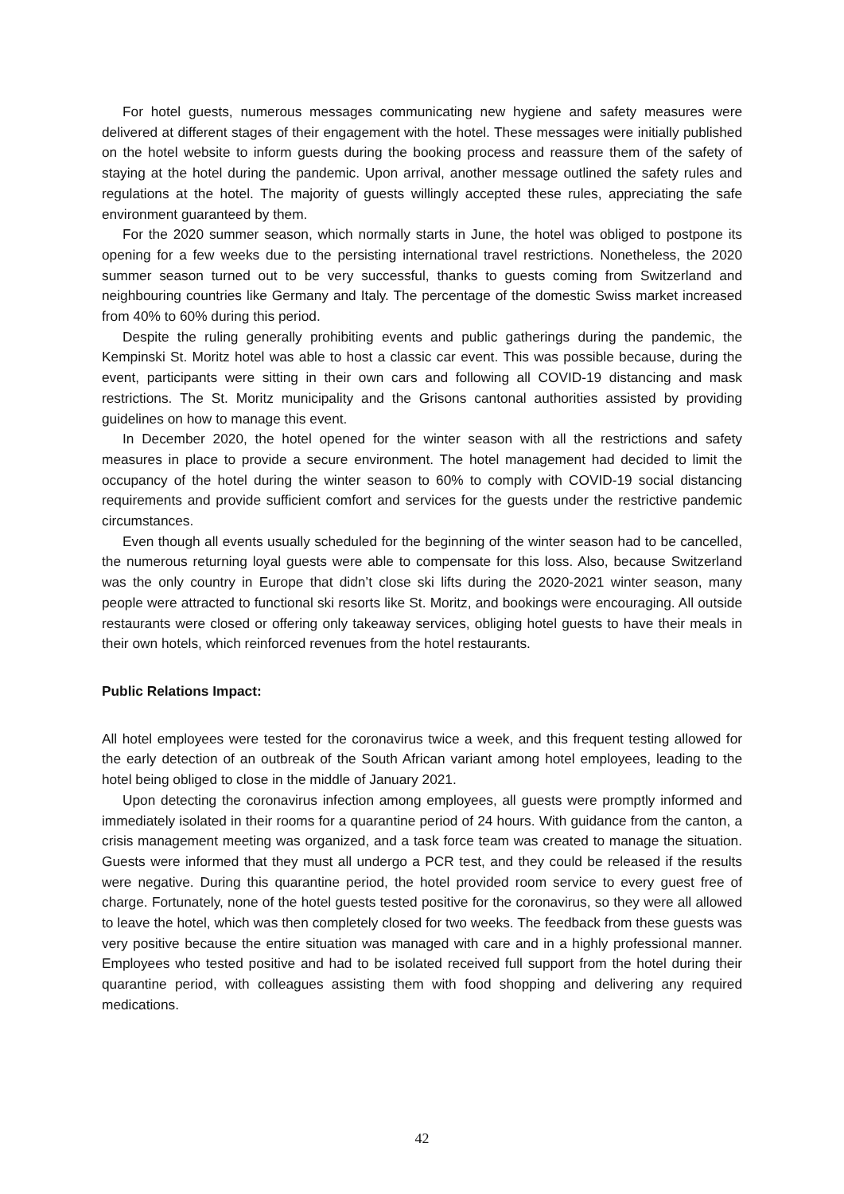For hotel guests, numerous messages communicating new hygiene and safety measures were delivered at different stages of their engagement with the hotel. These messages were initially published on the hotel website to inform guests during the booking process and reassure them of the safety of staying at the hotel during the pandemic. Upon arrival, another message outlined the safety rules and regulations at the hotel. The majority of guests willingly accepted these rules, appreciating the safe environment guaranteed by them.
For the 2020 summer season, which normally starts in June, the hotel was obliged to postpone its opening for a few weeks due to the persisting international travel restrictions. Nonetheless, the 2020 summer season turned out to be very successful, thanks to guests coming from Switzerland and neighbouring countries like Germany and Italy. The percentage of the domestic Swiss market increased from 40% to 60% during this period.
Despite the ruling generally prohibiting events and public gatherings during the pandemic, the Kempinski St. Moritz hotel was able to host a classic car event. This was possible because, during the event, participants were sitting in their own cars and following all COVID-19 distancing and mask restrictions. The St. Moritz municipality and the Grisons cantonal authorities assisted by providing guidelines on how to manage this event.
In December 2020, the hotel opened for the winter season with all the restrictions and safety measures in place to provide a secure environment. The hotel management had decided to limit the occupancy of the hotel during the winter season to 60% to comply with COVID-19 social distancing requirements and provide sufficient comfort and services for the guests under the restrictive pandemic circumstances.
Even though all events usually scheduled for the beginning of the winter season had to be cancelled, the numerous returning loyal guests were able to compensate for this loss. Also, because Switzerland was the only country in Europe that didn’t close ski lifts during the 2020-2021 winter season, many people were attracted to functional ski resorts like St. Moritz, and bookings were encouraging. All outside restaurants were closed or offering only takeaway services, obliging hotel guests to have their meals in their own hotels, which reinforced revenues from the hotel restaurants.
Public Relations Impact:
All hotel employees were tested for the coronavirus twice a week, and this frequent testing allowed for the early detection of an outbreak of the South African variant among hotel employees, leading to the hotel being obliged to close in the middle of January 2021.
Upon detecting the coronavirus infection among employees, all guests were promptly informed and immediately isolated in their rooms for a quarantine period of 24 hours. With guidance from the canton, a crisis management meeting was organized, and a task force team was created to manage the situation. Guests were informed that they must all undergo a PCR test, and they could be released if the results were negative. During this quarantine period, the hotel provided room service to every guest free of charge. Fortunately, none of the hotel guests tested positive for the coronavirus, so they were all allowed to leave the hotel, which was then completely closed for two weeks. The feedback from these guests was very positive because the entire situation was managed with care and in a highly professional manner. Employees who tested positive and had to be isolated received full support from the hotel during their quarantine period, with colleagues assisting them with food shopping and delivering any required medications.
42